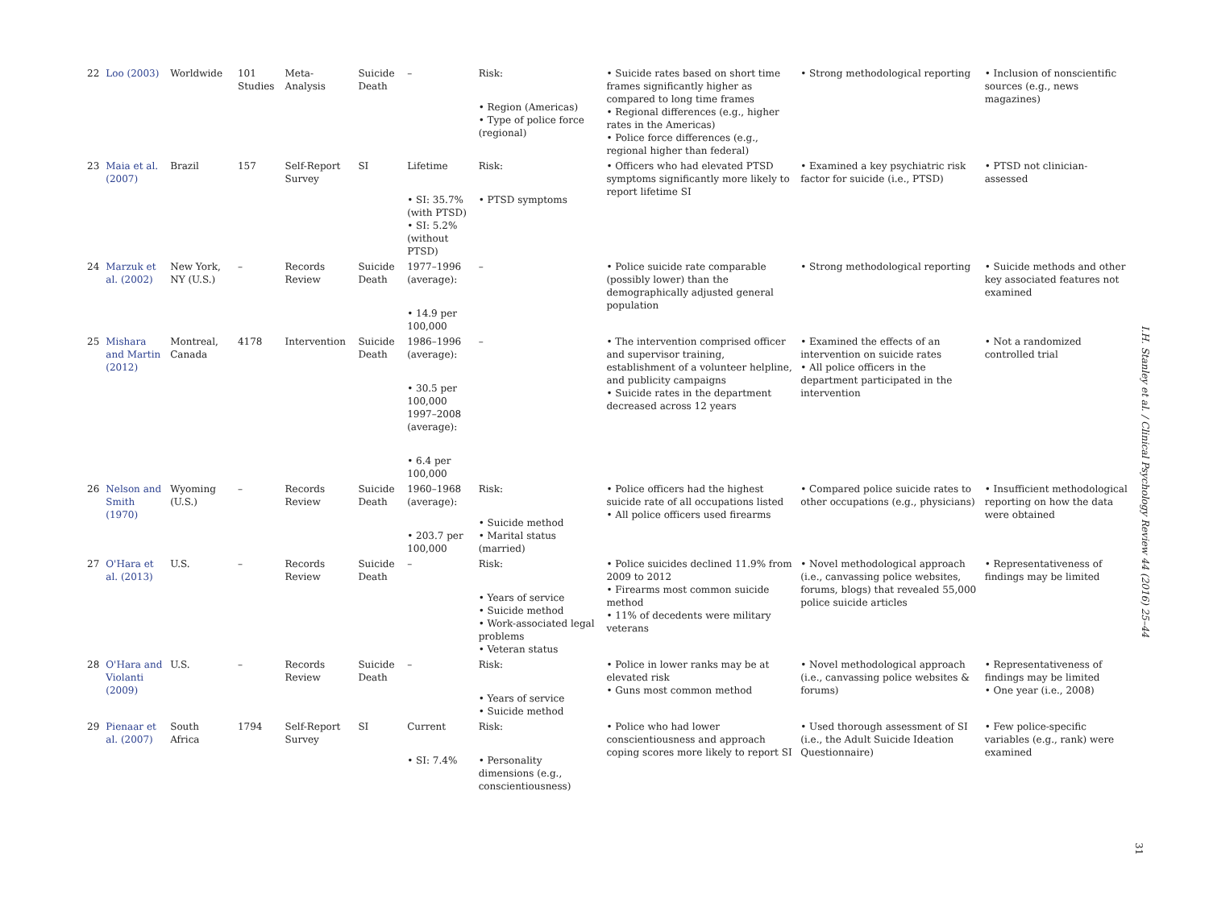| 22 | Loo (2003) | Worldwide | 101 Studies | Meta-Analysis | Suicide Death | – | Risk: • Region (Americas) • Type of police force (regional) | • Suicide rates based on short time frames significantly higher as compared to long time frames • Regional differences (e.g., higher rates in the Americas) • Police force differences (e.g., regional higher than federal) | • Strong methodological reporting | • Inclusion of nonscientific sources (e.g., news magazines) |
| 23 | Maia et al. (2007) | Brazil | 157 | Self-Report Survey | SI | Lifetime • SI: 35.7% (with PTSD) • SI: 5.2% (without PTSD) | Risk: • PTSD symptoms | • Officers who had elevated PTSD symptoms significantly more likely to report lifetime SI | • Examined a key psychiatric risk factor for suicide (i.e., PTSD) | • PTSD not clinician-assessed |
| 24 | Marzuk et al. (2002) | New York, NY (U.S.) | – | Records Review | Suicide Death | 1977–1996 (average): • 14.9 per 100,000 | – | • Police suicide rate comparable (possibly lower) than the demographically adjusted general population | • Strong methodological reporting | • Suicide methods and other key associated features not examined |
| 25 | Mishara and Martin (2012) | Montreal, Canada | 4178 | Intervention | Suicide Death | 1986–1996 (average): • 30.5 per 100,000 1997–2008 (average): • 6.4 per 100,000 | – | • The intervention comprised officer and supervisor training, establishment of a volunteer helpline, and publicity campaigns • Suicide rates in the department decreased across 12 years | • Examined the effects of an intervention on suicide rates • All police officers in the department participated in the intervention | • Not a randomized controlled trial |
| 26 | Nelson and Smith (1970) | Wyoming (U.S.) | – | Records Review | Suicide Death | 1960–1968 (average): • 203.7 per 100,000 | Risk: • Suicide method • Marital status (married) | • Police officers had the highest suicide rate of all occupations listed • All police officers used firearms | • Compared police suicide rates to other occupations (e.g., physicians) | • Insufficient methodological reporting on how the data were obtained |
| 27 | O'Hara et al. (2013) | U.S. | – | Records Review | Suicide Death | – | Risk: • Years of service • Suicide method • Work-associated legal problems • Veteran status | • Police suicides declined 11.9% from 2009 to 2012 • Firearms most common suicide method • 11% of decedents were military veterans | • Novel methodological approach (i.e., canvassing police websites, forums, blogs) that revealed 55,000 police suicide articles | • Representativeness of findings may be limited |
| 28 | O'Hara and Violanti (2009) | U.S. | – | Records Review | Suicide Death | – | Risk: • Years of service • Suicide method | • Police in lower ranks may be at elevated risk • Guns most common method | • Novel methodological approach (i.e., canvassing police websites & forums) | • Representativeness of findings may be limited • One year (i.e., 2008) |
| 29 | Pienaar et al. (2007) | South Africa | 1794 | Self-Report Survey | SI | Current • SI: 7.4% | Risk: • Personality dimensions (e.g., conscientiousness) | • Police who had lower conscientiousness and approach coping scores more likely to report SI | • Used thorough assessment of SI (i.e., the Adult Suicide Ideation Questionnaire) | • Few police-specific variables (e.g., rank) were examined |
I.H. Stanley et al. / Clinical Psychology Review 44 (2016) 25–44
31